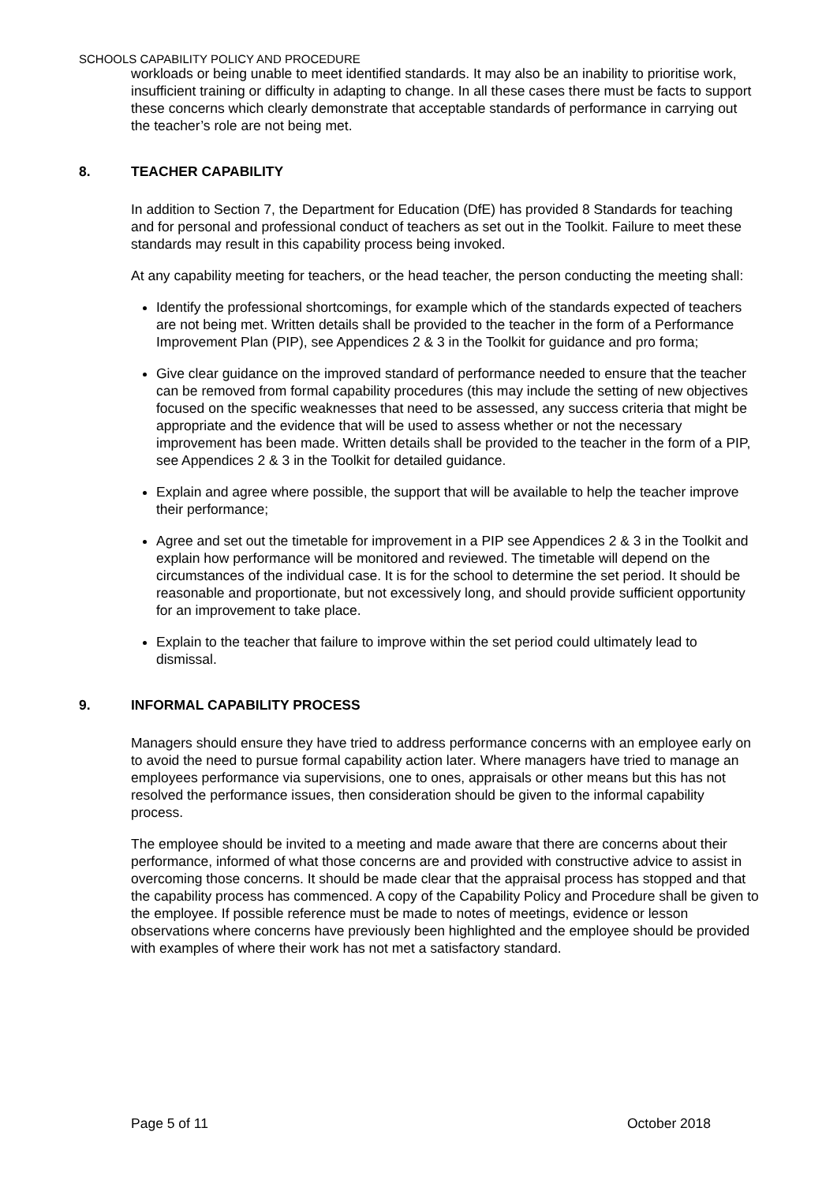SCHOOLS CAPABILITY POLICY AND PROCEDURE
workloads or being unable to meet identified standards. It may also be an inability to prioritise work, insufficient training or difficulty in adapting to change. In all these cases there must be facts to support these concerns which clearly demonstrate that acceptable standards of performance in carrying out the teacher’s role are not being met.
8. TEACHER CAPABILITY
In addition to Section 7, the Department for Education (DfE) has provided 8 Standards for teaching and for personal and professional conduct of teachers as set out in the Toolkit. Failure to meet these standards may result in this capability process being invoked.
At any capability meeting for teachers, or the head teacher, the person conducting the meeting shall:
Identify the professional shortcomings, for example which of the standards expected of teachers are not being met. Written details shall be provided to the teacher in the form of a Performance Improvement Plan (PIP), see Appendices 2 & 3 in the Toolkit for guidance and pro forma;
Give clear guidance on the improved standard of performance needed to ensure that the teacher can be removed from formal capability procedures (this may include the setting of new objectives focused on the specific weaknesses that need to be assessed, any success criteria that might be appropriate and the evidence that will be used to assess whether or not the necessary improvement has been made. Written details shall be provided to the teacher in the form of a PIP, see Appendices 2 & 3 in the Toolkit for detailed guidance.
Explain and agree where possible, the support that will be available to help the teacher improve their performance;
Agree and set out the timetable for improvement in a PIP see Appendices 2 & 3 in the Toolkit and explain how performance will be monitored and reviewed. The timetable will depend on the circumstances of the individual case. It is for the school to determine the set period. It should be reasonable and proportionate, but not excessively long, and should provide sufficient opportunity for an improvement to take place.
Explain to the teacher that failure to improve within the set period could ultimately lead to dismissal.
9. INFORMAL CAPABILITY PROCESS
Managers should ensure they have tried to address performance concerns with an employee early on to avoid the need to pursue formal capability action later. Where managers have tried to manage an employees performance via supervisions, one to ones, appraisals or other means but this has not resolved the performance issues, then consideration should be given to the informal capability process.
The employee should be invited to a meeting and made aware that there are concerns about their performance, informed of what those concerns are and provided with constructive advice to assist in overcoming those concerns. It should be made clear that the appraisal process has stopped and that the capability process has commenced. A copy of the Capability Policy and Procedure shall be given to the employee. If possible reference must be made to notes of meetings, evidence or lesson observations where concerns have previously been highlighted and the employee should be provided with examples of where their work has not met a satisfactory standard.
Page 5 of 11 October 2018